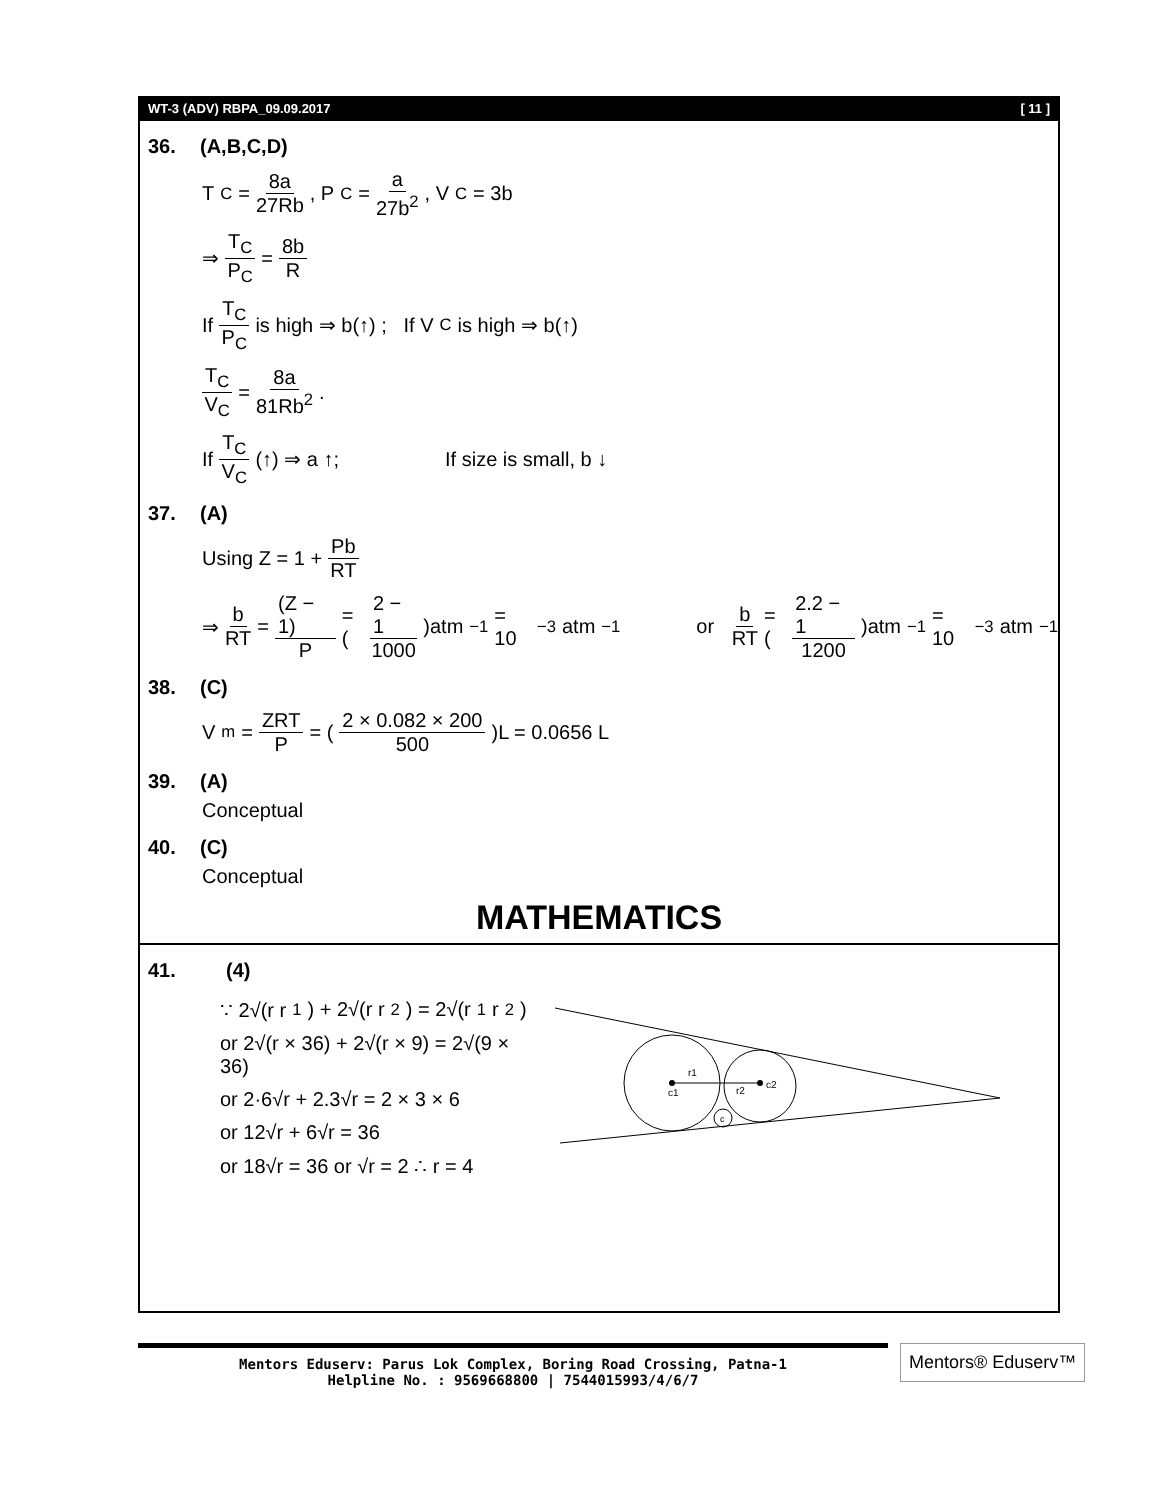WT-3 (ADV) RBPA_09.09.2017 [ 11 ]
36. (A,B,C,D)
T<sub>C</sub> = 8a 27Rb, P<sub>C</sub> = a 27b<sup>2</sup>, V<sub>C</sub> = 3b
⇒ T<sub>C</sub> P<sub>C</sub> = 8b R
If T<sub>C</sub> P<sub>C</sub> is high ⇒ b(↑) ; If V<sub>C</sub> is high ⇒ b(↑)
T<sub>C</sub> V<sub>C</sub> = 8a 81Rb<sup>2</sup> .
If T<sub>C</sub> V<sub>C</sub> (↑) ⇒ a ↑; If size is small, b ↓
37. (A)
Using Z = 1 + Pb RT
⇒ b RT = (Z − 1) P = (2 − 1 1000)atm<sup>−1</sup> = 10<sup>−3</sup>atm<sup>−1</sup> or b RT = (2.2 − 1 1200)atm<sup>−1</sup> = 10<sup>−3</sup>atm<sup>−1</sup>
38. (C)
V<sub>m</sub> = ZRT P = (2 × 0.082 × 200 500)L = 0.0656 L
39. (A)
Conceptual
40. (C)
Conceptual
MATHEMATICS
41. (4)
∵ 2√(r r<sub>1</sub>) + 2√(r r<sub>2</sub>) = 2√(r<sub>1</sub> r<sub>2</sub>)
or 2√(r × 36) + 2√(r × 9) = 2√(9 × 36)
or 2·6√r + 2.3√r = 2 × 3 × 6
or 12√r + 6√r = 36
or 18√r = 36 or √r = 2 ∴ r = 4
r1
c1
r2
c2
c
Mentors Eduserv: Parus Lok Complex, Boring Road Crossing, Patna-1
Helpline No. : 9569668800 | 7544015993/4/6/7
Mentors® Eduserv™